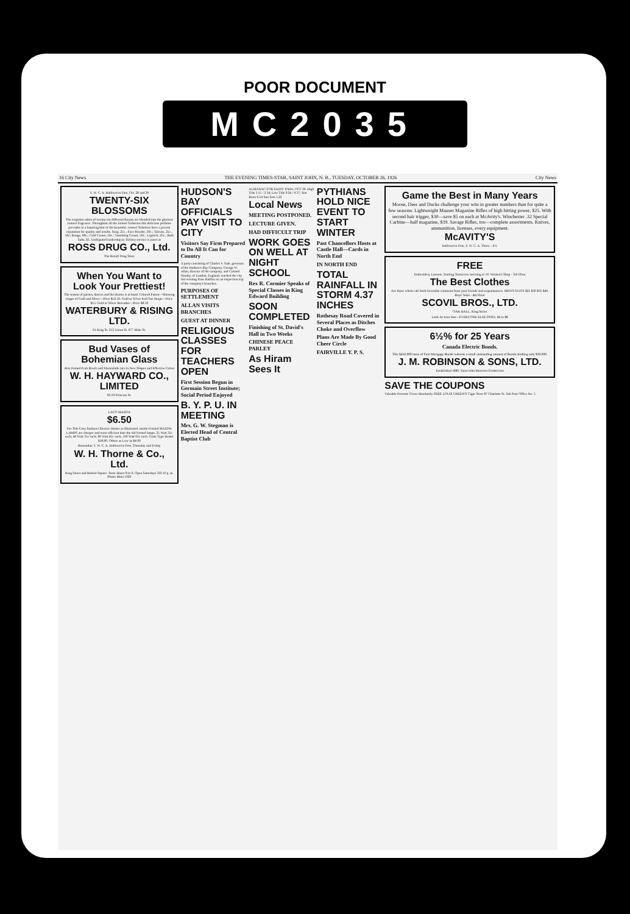POOR DOCUMENT
MC2035
16 City News THE EVENING TIMES-STAR, SAINT JOHN, N. B., TUESDAY, OCTOBER 26, 1926 City News
Y. W. C. A. Hallowe'en Fete, Oct. 28 and 29
TWENTY-SIX BLOSSOMS
The exquisite odors of twenty-six different blooms are blended into the glorious Jonteel fragrance. Throughout all the Jonteel Toiletries this delicious perfume prevades in a haunting hint of the beautiful. Jonteel Toiletries have a proven reputation for quality and results. Soap, 25c.; Face Powder, 50c.; Talcum, 25c., 50c; Rouge, 60c.; Cold Cream, 50c.; Vanishing Cream, 50c.; Lipstick, 25c.; Bath Salts, $1. Undisputed leadership in Toiletry service is yours at
ROSS DRUG CO., Ltd.
The Rexall Drug Store
When You Want to Look Your Prettiest!
The season of parties, dances and the theatre is at hand. Colored Patent—Showing tinges of Gold and Silver—Price $12.50. Gold or Silver Kid One Straps—Price $15. Gold or Silver Brocades—Price $8.50
WATERBURY & RISING LTD.
61 King St. 212 Union St. 677 Main St.
Bud Vases of Bohemian Glass
Also Footed Fruit Bowls and Marmalade Jars in New Shapes and Effective Colors
W. H. HAYWARD CO., LIMITED
85-93 Princess St.
LACO MAZDA
$6.50
For This Cosy Sunbowl Electric Heater as Illustrated. Inside Frosted MAZDA LAMPS are cheaper and more efficient than the old frosted lamps. 25 Watt 35c each; 40 Watt 35c each; 60 Watt 45c each; 100 Watt 65c each. Grate Type Heater $10.00. Others as Low as $4.00
Remember Y. W. C. A. Hallowe'en Fete, Thursday and Friday
W. H. Thorne & Co., Ltd.
King Street and Market Square. Store Hours 8 to 6. Open Saturdays Till 10 p. m. Phone Main 1920
HUDSON'S BAY OFFICIALS PAY VISIT TO CITY
Visitors Say Firm Prepared to Do All It Can for Country
A party consisting of Charles V. Sale, governor of the Hudson's Bay Company; George W. Allan, director of the company, and Colonel Stanley, of London, England, reached the city last evening from Halifax on an inspection trip of the company's branches.
PURPOSES OF SETTLEMENT
ALLAN VISITS BRANCHES
GUEST AT DINNER
RELIGIOUS CLASSES FOR TEACHERS OPEN
First Session Begun in Germain Street Institute; Social Period Enjoyed
B. Y. P. U. IN MEETING
Mrs. G. W. Stegman is Elected Head of Central Baptist Club
ALMANAC FOR SAINT JOHN, OCT 26. High Tide 3.15 / 3.34; Low Tide 9.24 / 9.37; Sun Rises 6.54 Sun Sets 5.22
Local News
MEETING POSTPONED.
LECTURE GIVEN.
HAD DIFFICULT TRIP
WORK GOES ON WELL AT NIGHT SCHOOL
Rex R. Cormier Speaks of Special Classes in King Edward Building
SOON COMPLETED
Finishing of St. David's Hall in Two Weeks
CHINESE PEACE PARLEY
As Hiram Sees It
PYTHIANS HOLD NICE EVENT TO START WINTER
Past Chancellors Hosts at Castle Hall—Cards in North End
IN NORTH END
TOTAL RAINFALL IN STORM 4.37 INCHES
Rothesay Road Covered in Several Places as Ditches Choke and Overflow
Plans Are Made By Good Cheer Circle
FAIRVILLE Y. P. S.
Game the Best in Many Years
Moose, Deer and Ducks challenge your wits in greater numbers than for quite a few seasons. Lightweight Mauser Magazine Rifles of high hitting power, $25. With second hair trigger, $30—save $5 on each at McAvity's. Winchester .32 Special Carbine—half magazine, $39. Savage Rifles, too—complete assortments. Knives, ammunition, licenses, every equipment.
McAVITY'S
Hallowe'en Fete, Y. W. C. A. Thurs. - Fri.
FREE
Embroidery Lessons. Starting Tomorrow morning at 10. Women's Shop - 3rd Floor
The Best Clothes
Are those which call forth favorable comment from your friends and acquaintances. MEN'S SUITS $25 $30 $35 $40. Boys' Suits - 4th Floor
SCOVIL BROS., LTD.
OAK HALL, King Street
Look At Your Hat—EVERYONE ELSE DOES. $4 to $8
6½% for 25 Years
Canada Electric Bonds.
This $450,000 issue of First Mortgage Bonds redeems a small outstanding amount of Bonds totalling only $30,000.
J. M. ROBINSON & SONS, LTD.
Established 1889. Saint John Moncton Fredericton
SAVE THE COUPONS
Valuable Presents Given Absolutely FREE LOUIS GREEN'S Cigar Store 87 Charlotte St. Sub Post Office No. 5